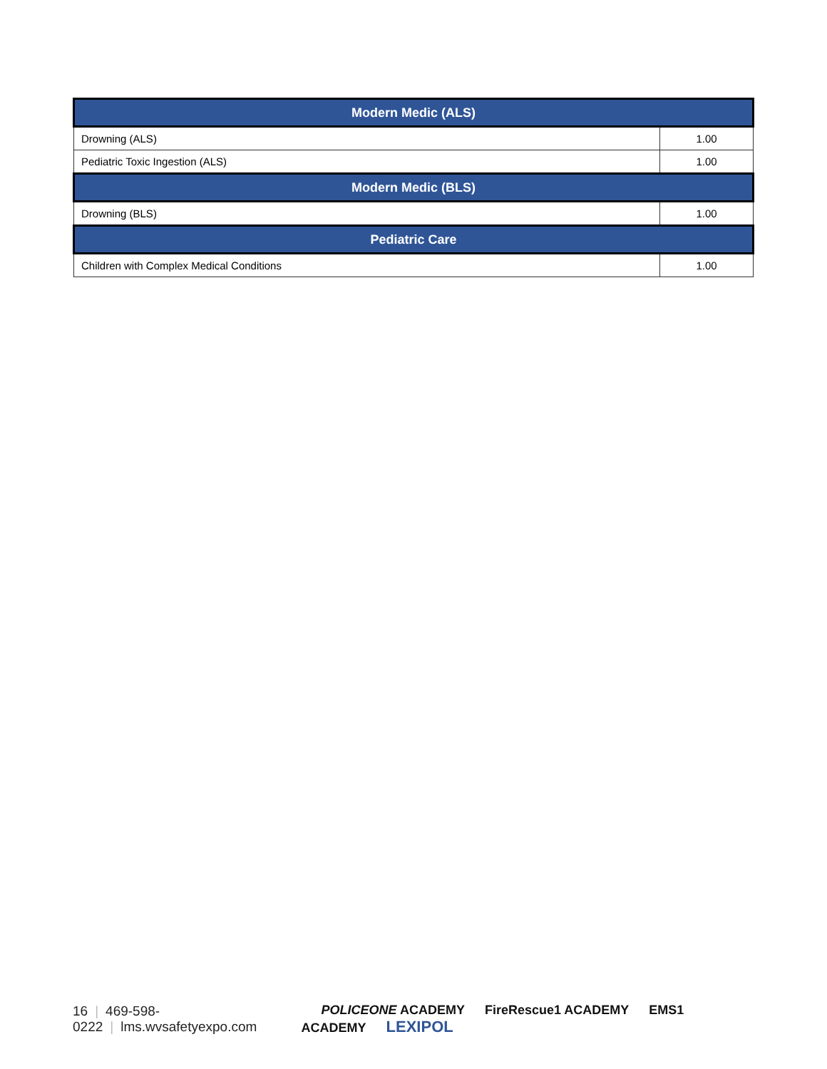| Modern Medic (ALS) | |
| --- | --- |
| Drowning (ALS) | 1.00 |
| Pediatric Toxic Ingestion (ALS) | 1.00 |
| Modern Medic (BLS) | |
| Drowning (BLS) | 1.00 |
| Pediatric Care | |
| Children with Complex Medical Conditions | 1.00 |
16 | 469-598-0222 | lms.wvsafetyexpo.com
POLICEONE ACADEMY FireRescue1 ACADEMY EMS1 ACADEMY LEXIPOL